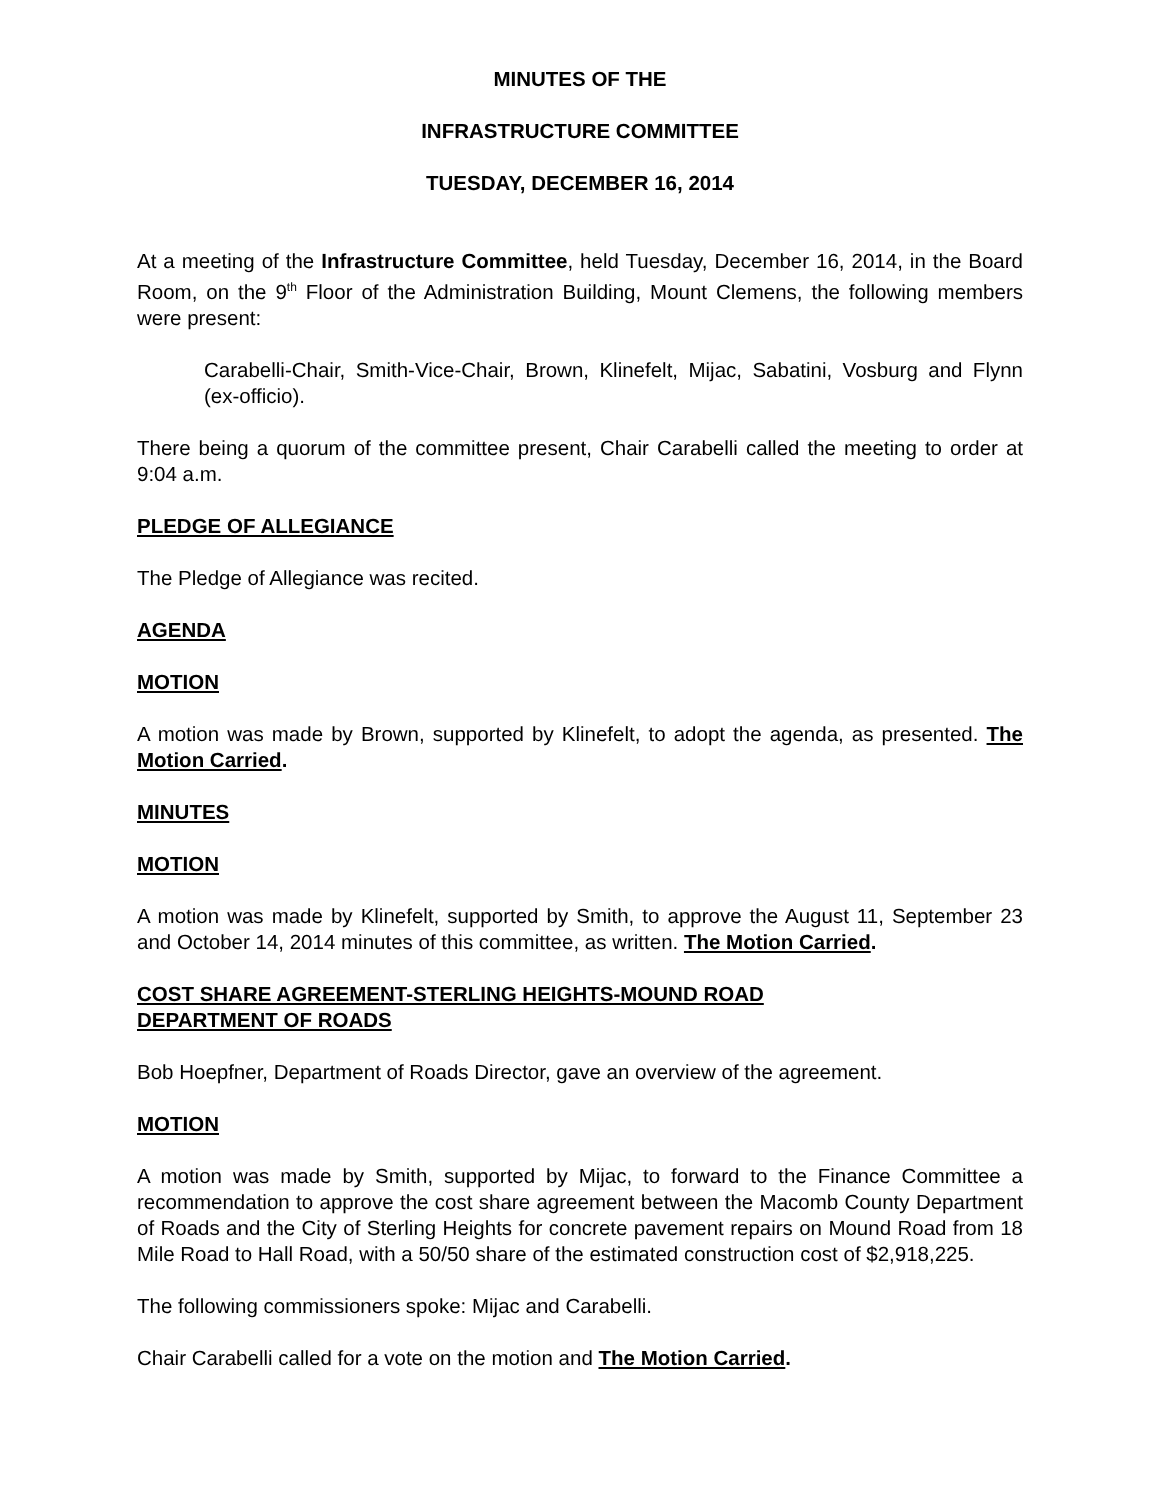MINUTES OF THE
INFRASTRUCTURE COMMITTEE
TUESDAY, DECEMBER 16, 2014
At a meeting of the Infrastructure Committee, held Tuesday, December 16, 2014, in the Board Room, on the 9<sup>th</sup> Floor of the Administration Building, Mount Clemens, the following members were present:
Carabelli-Chair, Smith-Vice-Chair, Brown, Klinefelt, Mijac, Sabatini, Vosburg and Flynn (ex-officio).
There being a quorum of the committee present, Chair Carabelli called the meeting to order at 9:04 a.m.
PLEDGE OF ALLEGIANCE
The Pledge of Allegiance was recited.
AGENDA
MOTION
A motion was made by Brown, supported by Klinefelt, to adopt the agenda, as presented. The Motion Carried.
MINUTES
MOTION
A motion was made by Klinefelt, supported by Smith, to approve the August 11, September 23 and October 14, 2014 minutes of this committee, as written. The Motion Carried.
COST SHARE AGREEMENT-STERLING HEIGHTS-MOUND ROAD
DEPARTMENT OF ROADS
Bob Hoepfner, Department of Roads Director, gave an overview of the agreement.
MOTION
A motion was made by Smith, supported by Mijac, to forward to the Finance Committee a recommendation to approve the cost share agreement between the Macomb County Department of Roads and the City of Sterling Heights for concrete pavement repairs on Mound Road from 18 Mile Road to Hall Road, with a 50/50 share of the estimated construction cost of $2,918,225.
The following commissioners spoke: Mijac and Carabelli.
Chair Carabelli called for a vote on the motion and The Motion Carried.